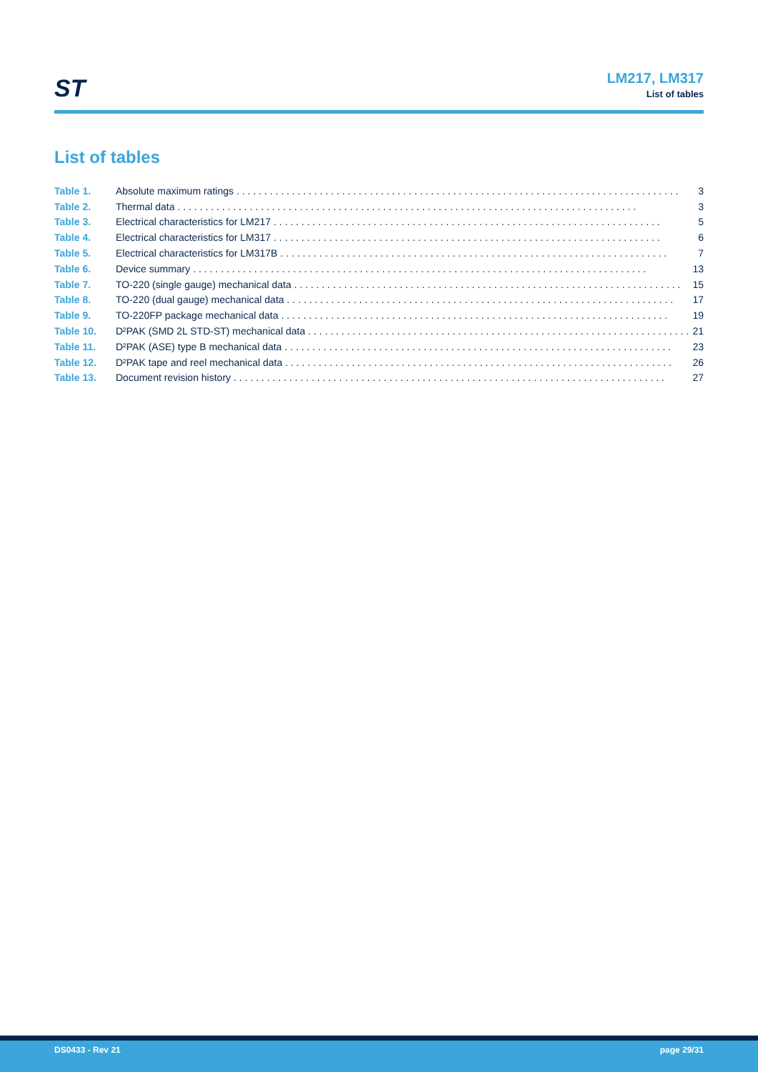ST
LM217, LM317
List of tables
List of tables
Table 1. Absolute maximum ratings. . . . . . . . . . . . . . . . . . . . . . . . . . . . . . . . . . . . . . . . . . . . . . . . . . . . . . . . . . . . . . . . . . . . . . . . . . . . . . . . 3
Table 2. Thermal data. . . . . . . . . . . . . . . . . . . . . . . . . . . . . . . . . . . . . . . . . . . . . . . . . . . . . . . . . . . . . . . . . . . . . . . . . . . . . . . . . . . 3
Table 3. Electrical characteristics for LM217. . . . . . . . . . . . . . . . . . . . . . . . . . . . . . . . . . . . . . . . . . . . . . . . . . . . . . . . . . . . . . . . . . . . . . 5
Table 4. Electrical characteristics for LM317. . . . . . . . . . . . . . . . . . . . . . . . . . . . . . . . . . . . . . . . . . . . . . . . . . . . . . . . . . . . . . . . . . . . . . 6
Table 5. Electrical characteristics for LM317B. . . . . . . . . . . . . . . . . . . . . . . . . . . . . . . . . . . . . . . . . . . . . . . . . . . . . . . . . . . . . . . . . . . . . . 7
Table 6. Device summary. . . . . . . . . . . . . . . . . . . . . . . . . . . . . . . . . . . . . . . . . . . . . . . . . . . . . . . . . . . . . . . . . . . . . . . . . . . . . . . . . . 13
Table 7. TO-220 (single gauge) mechanical data. . . . . . . . . . . . . . . . . . . . . . . . . . . . . . . . . . . . . . . . . . . . . . . . . . . . . . . . . . . . . . . . . . . . . . 15
Table 8. TO-220 (dual gauge) mechanical data. . . . . . . . . . . . . . . . . . . . . . . . . . . . . . . . . . . . . . . . . . . . . . . . . . . . . . . . . . . . . . . . . . . . . . 17
Table 9. TO-220FP package mechanical data. . . . . . . . . . . . . . . . . . . . . . . . . . . . . . . . . . . . . . . . . . . . . . . . . . . . . . . . . . . . . . . . . . . . . . 19
Table 10. D²PAK (SMD 2L STD-ST) mechanical data. . . . . . . . . . . . . . . . . . . . . . . . . . . . . . . . . . . . . . . . . . . . . . . . . . . . . . . . . . . . . . . . . . . . . . 21
Table 11. D²PAK (ASE) type B mechanical data. . . . . . . . . . . . . . . . . . . . . . . . . . . . . . . . . . . . . . . . . . . . . . . . . . . . . . . . . . . . . . . . . . . . . . 23
Table 12. D²PAK tape and reel mechanical data. . . . . . . . . . . . . . . . . . . . . . . . . . . . . . . . . . . . . . . . . . . . . . . . . . . . . . . . . . . . . . . . . . . . . . 26
Table 13. Document revision history. . . . . . . . . . . . . . . . . . . . . . . . . . . . . . . . . . . . . . . . . . . . . . . . . . . . . . . . . . . . . . . . . . . . . . . . . . . . . . 27
DS0433 - Rev 21 page 29/31